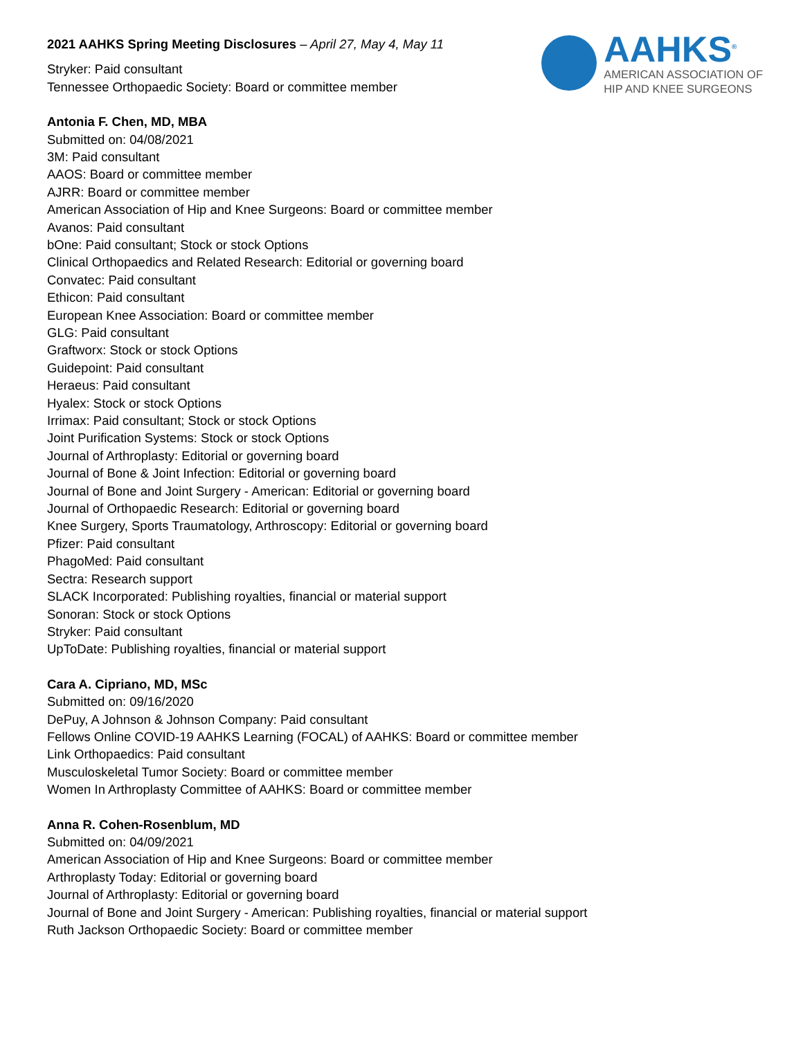2021 AAHKS Spring Meeting Disclosures – April 27, May 4, May 11
AAHKS<sup>®</sup>
AMERICAN ASSOCIATION OF
HIP AND KNEE SURGEONS
Stryker: Paid consultant
Tennessee Orthopaedic Society: Board or committee member
Antonia F. Chen, MD, MBA
Submitted on: 04/08/2021
3M: Paid consultant
AAOS: Board or committee member
AJRR: Board or committee member
American Association of Hip and Knee Surgeons: Board or committee member
Avanos: Paid consultant
bOne: Paid consultant; Stock or stock Options
Clinical Orthopaedics and Related Research: Editorial or governing board
Convatec: Paid consultant
Ethicon: Paid consultant
European Knee Association: Board or committee member
GLG: Paid consultant
Graftworx: Stock or stock Options
Guidepoint: Paid consultant
Heraeus: Paid consultant
Hyalex: Stock or stock Options
Irrimax: Paid consultant; Stock or stock Options
Joint Purification Systems: Stock or stock Options
Journal of Arthroplasty: Editorial or governing board
Journal of Bone & Joint Infection: Editorial or governing board
Journal of Bone and Joint Surgery - American: Editorial or governing board
Journal of Orthopaedic Research: Editorial or governing board
Knee Surgery, Sports Traumatology, Arthroscopy: Editorial or governing board
Pfizer: Paid consultant
PhagoMed: Paid consultant
Sectra: Research support
SLACK Incorporated: Publishing royalties, financial or material support
Sonoran: Stock or stock Options
Stryker: Paid consultant
UpToDate: Publishing royalties, financial or material support
Cara A. Cipriano, MD, MSc
Submitted on: 09/16/2020
DePuy, A Johnson & Johnson Company: Paid consultant
Fellows Online COVID-19 AAHKS Learning (FOCAL) of AAHKS: Board or committee member
Link Orthopaedics: Paid consultant
Musculoskeletal Tumor Society: Board or committee member
Women In Arthroplasty Committee of AAHKS: Board or committee member
Anna R. Cohen-Rosenblum, MD
Submitted on: 04/09/2021
American Association of Hip and Knee Surgeons: Board or committee member
Arthroplasty Today: Editorial or governing board
Journal of Arthroplasty: Editorial or governing board
Journal of Bone and Joint Surgery - American: Publishing royalties, financial or material support
Ruth Jackson Orthopaedic Society: Board or committee member